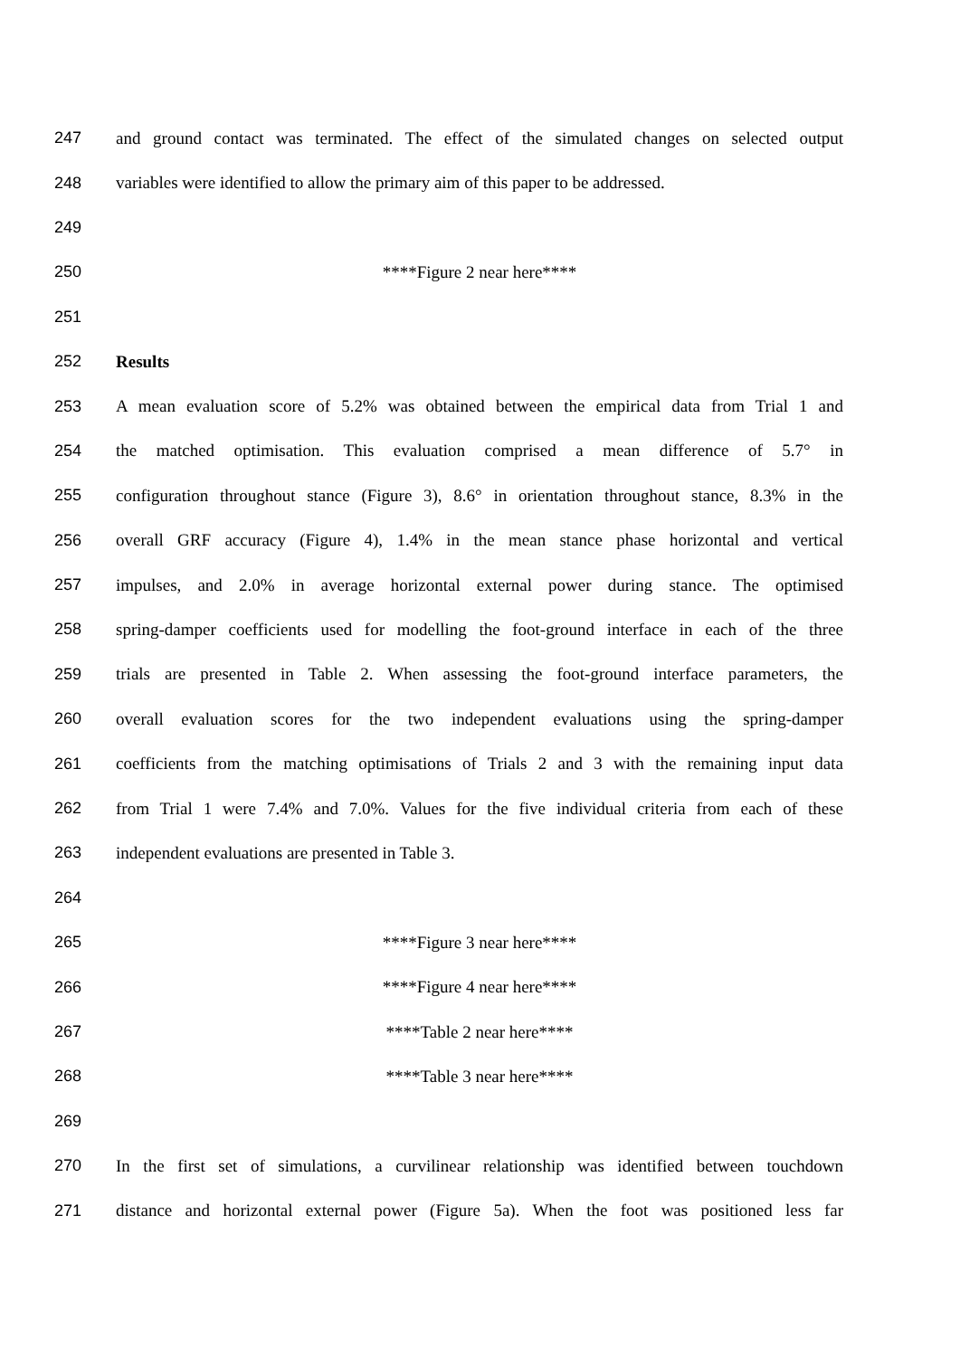247 and ground contact was terminated. The effect of the simulated changes on selected output
248 variables were identified to allow the primary aim of this paper to be addressed.
249
250 ****Figure 2 near here****
251
252 Results
253 A mean evaluation score of 5.2% was obtained between the empirical data from Trial 1 and
254 the matched optimisation. This evaluation comprised a mean difference of 5.7° in
255 configuration throughout stance (Figure 3), 8.6° in orientation throughout stance, 8.3% in the
256 overall GRF accuracy (Figure 4), 1.4% in the mean stance phase horizontal and vertical
257 impulses, and 2.0% in average horizontal external power during stance. The optimised
258 spring-damper coefficients used for modelling the foot-ground interface in each of the three
259 trials are presented in Table 2. When assessing the foot-ground interface parameters, the
260 overall evaluation scores for the two independent evaluations using the spring-damper
261 coefficients from the matching optimisations of Trials 2 and 3 with the remaining input data
262 from Trial 1 were 7.4% and 7.0%. Values for the five individual criteria from each of these
263 independent evaluations are presented in Table 3.
264
265 ****Figure 3 near here****
266 ****Figure 4 near here****
267 ****Table 2 near here****
268 ****Table 3 near here****
269
270 In the first set of simulations, a curvilinear relationship was identified between touchdown
271 distance and horizontal external power (Figure 5a). When the foot was positioned less far